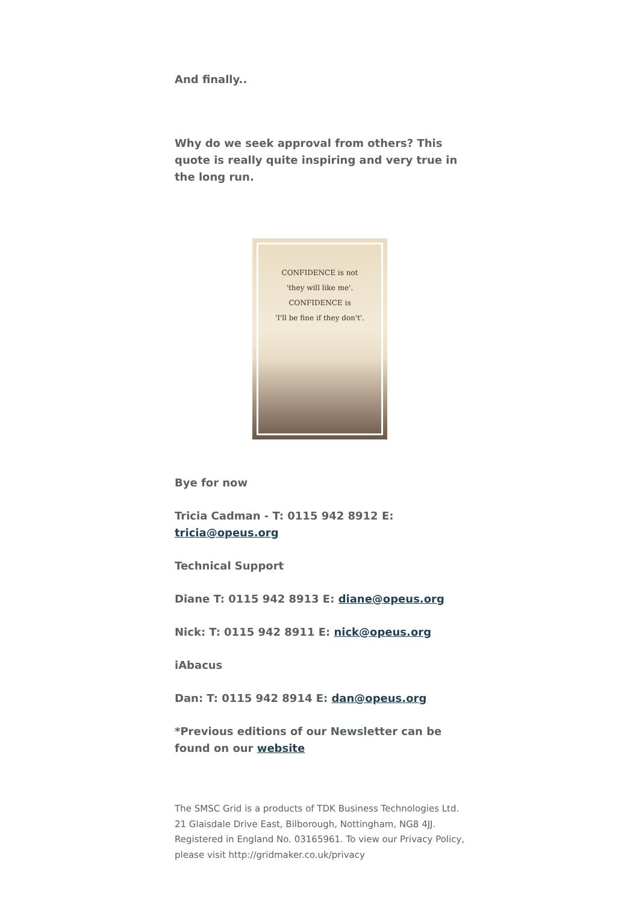And finally..
Why do we seek approval from others? This quote is really quite inspiring and very true in the long run.
CONFIDENCE is not
'they will like me'.
CONFIDENCE is
'I'll be fine if they don't'.
Bye for now
Tricia Cadman - T: 0115 942 8912 E: tricia@opeus.org
Technical Support
Diane T: 0115 942 8913 E: diane@opeus.org
Nick: T: 0115 942 8911 E: nick@opeus.org
iAbacus
Dan: T: 0115 942 8914 E: dan@opeus.org
*Previous editions of our Newsletter can be found on our website
The SMSC Grid is a products of TDK Business Technologies Ltd. 21 Glaisdale Drive East, Bilborough, Nottingham, NG8 4JJ. Registered in England No. 03165961. To view our Privacy Policy, please visit http://gridmaker.co.uk/privacy